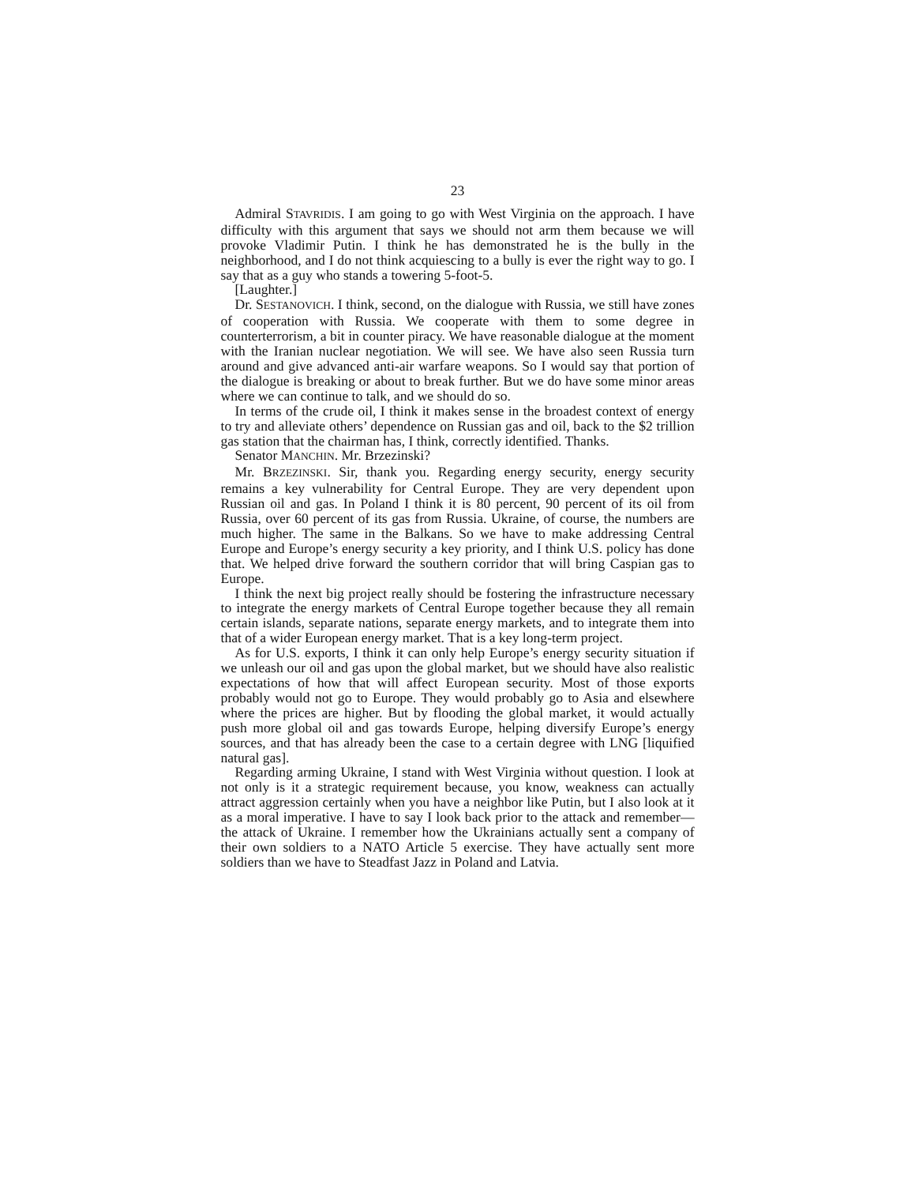23
Admiral STAVRIDIS. I am going to go with West Virginia on the approach. I have difficulty with this argument that says we should not arm them because we will provoke Vladimir Putin. I think he has demonstrated he is the bully in the neighborhood, and I do not think acquiescing to a bully is ever the right way to go. I say that as a guy who stands a towering 5-foot-5.
[Laughter.]
Dr. SESTANOVICH. I think, second, on the dialogue with Russia, we still have zones of cooperation with Russia. We cooperate with them to some degree in counterterrorism, a bit in counter piracy. We have reasonable dialogue at the moment with the Iranian nuclear negotiation. We will see. We have also seen Russia turn around and give advanced anti-air warfare weapons. So I would say that portion of the dialogue is breaking or about to break further. But we do have some minor areas where we can continue to talk, and we should do so.
In terms of the crude oil, I think it makes sense in the broadest context of energy to try and alleviate others’ dependence on Russian gas and oil, back to the $2 trillion gas station that the chairman has, I think, correctly identified. Thanks.
Senator MANCHIN. Mr. Brzezinski?
Mr. BRZEZINSKI. Sir, thank you. Regarding energy security, energy security remains a key vulnerability for Central Europe. They are very dependent upon Russian oil and gas. In Poland I think it is 80 percent, 90 percent of its oil from Russia, over 60 percent of its gas from Russia. Ukraine, of course, the numbers are much higher. The same in the Balkans. So we have to make addressing Central Europe and Europe’s energy security a key priority, and I think U.S. policy has done that. We helped drive forward the southern corridor that will bring Caspian gas to Europe.
I think the next big project really should be fostering the infrastructure necessary to integrate the energy markets of Central Europe together because they all remain certain islands, separate nations, separate energy markets, and to integrate them into that of a wider European energy market. That is a key long-term project.
As for U.S. exports, I think it can only help Europe’s energy security situation if we unleash our oil and gas upon the global market, but we should have also realistic expectations of how that will affect European security. Most of those exports probably would not go to Europe. They would probably go to Asia and elsewhere where the prices are higher. But by flooding the global market, it would actually push more global oil and gas towards Europe, helping diversify Europe’s energy sources, and that has already been the case to a certain degree with LNG [liquified natural gas].
Regarding arming Ukraine, I stand with West Virginia without question. I look at not only is it a strategic requirement because, you know, weakness can actually attract aggression certainly when you have a neighbor like Putin, but I also look at it as a moral imperative. I have to say I look back prior to the attack and remember—the attack of Ukraine. I remember how the Ukrainians actually sent a company of their own soldiers to a NATO Article 5 exercise. They have actually sent more soldiers than we have to Steadfast Jazz in Poland and Latvia.